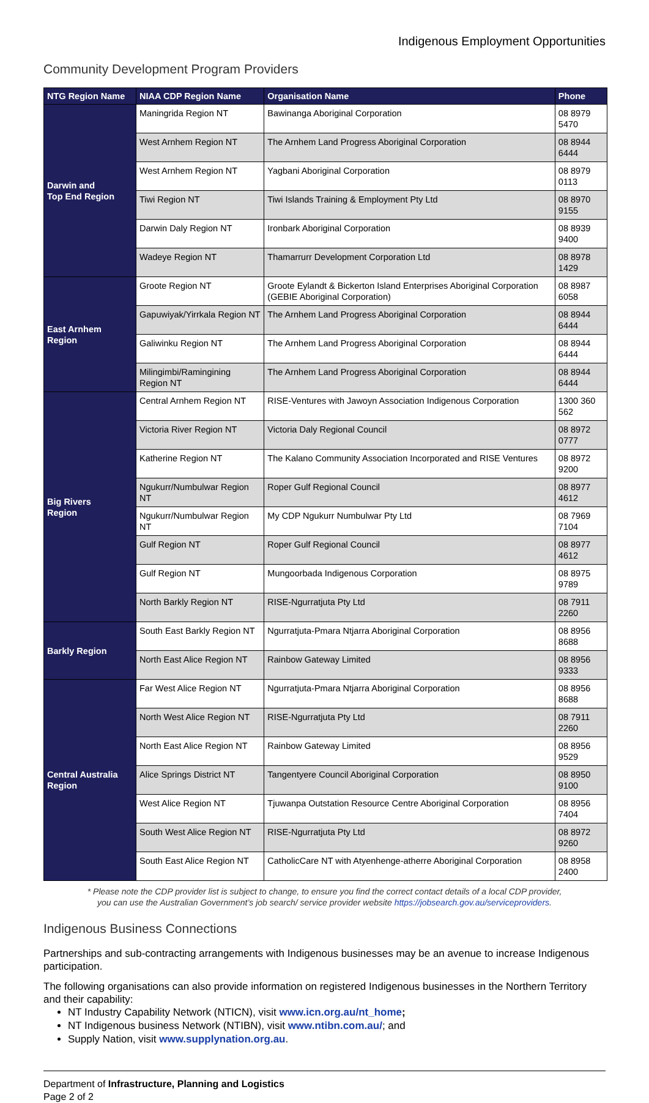Indigenous Employment Opportunities
Community Development Program Providers
| NTG Region Name | NIAA CDP Region Name | Organisation Name | Phone |
| --- | --- | --- | --- |
| Darwin and Top End Region | Maningrida Region NT | Bawinanga Aboriginal Corporation | 08 8979 5470 |
| | West Arnhem Region NT | The Arnhem Land Progress Aboriginal Corporation | 08 8944 6444 |
| | West Arnhem Region NT | Yagbani Aboriginal Corporation | 08 8979 0113 |
| | Tiwi Region NT | Tiwi Islands Training & Employment Pty Ltd | 08 8970 9155 |
| | Darwin Daly Region NT | Ironbark Aboriginal Corporation | 08 8939 9400 |
| | Wadeye Region NT | Thamarrurr Development Corporation Ltd | 08 8978 1429 |
| East Arnhem Region | Groote Region NT | Groote Eylandt & Bickerton Island Enterprises Aboriginal Corporation (GEBIE Aboriginal Corporation) | 08 8987 6058 |
| | Gapuwiyak/Yirrkala Region NT | The Arnhem Land Progress Aboriginal Corporation | 08 8944 6444 |
| | Galiwinku Region NT | The Arnhem Land Progress Aboriginal Corporation | 08 8944 6444 |
| | Milingimbi/Ramingining Region NT | The Arnhem Land Progress Aboriginal Corporation | 08 8944 6444 |
| Big Rivers Region | Central Arnhem Region NT | RISE-Ventures with Jawoyn Association Indigenous Corporation | 1300 360 562 |
| | Victoria River Region NT | Victoria Daly Regional Council | 08 8972 0777 |
| | Katherine Region NT | The Kalano Community Association Incorporated and RISE Ventures | 08 8972 9200 |
| | Ngukurr/Numbulwar Region NT | Roper Gulf Regional Council | 08 8977 4612 |
| | Ngukurr/Numbulwar Region NT | My CDP Ngukurr Numbulwar Pty Ltd | 08 7969 7104 |
| | Gulf Region NT | Roper Gulf Regional Council | 08 8977 4612 |
| | Gulf Region NT | Mungoorbada Indigenous Corporation | 08 8975 9789 |
| | North Barkly Region NT | RISE-Ngurratjuta Pty Ltd | 08 7911 2260 |
| Barkly Region | South East Barkly Region NT | Ngurratjuta-Pmara Ntjarra Aboriginal Corporation | 08 8956 8688 |
| | North East Alice Region NT | Rainbow Gateway Limited | 08 8956 9333 |
| Central Australia Region | Far West Alice Region NT | Ngurratjuta-Pmara Ntjarra Aboriginal Corporation | 08 8956 8688 |
| | North West Alice Region NT | RISE-Ngurratjuta Pty Ltd | 08 7911 2260 |
| | North East Alice Region NT | Rainbow Gateway Limited | 08 8956 9529 |
| | Alice Springs District NT | Tangentyere Council Aboriginal Corporation | 08 8950 9100 |
| | West Alice Region NT | Tjuwanpa Outstation Resource Centre Aboriginal Corporation | 08 8956 7404 |
| | South West Alice Region NT | RISE-Ngurratjuta Pty Ltd | 08 8972 9260 |
| | South East Alice Region NT | CatholicCare NT with Atyenhenge-atherre Aboriginal Corporation | 08 8958 2400 |
* Please note the CDP provider list is subject to change, to ensure you find the correct contact details of a local CDP provider,
you can use the Australian Government’s job search/ service provider website https://jobsearch.gov.au/serviceproviders.
Indigenous Business Connections
Partnerships and sub-contracting arrangements with Indigenous businesses may be an avenue to increase Indigenous participation.
The following organisations can also provide information on registered Indigenous businesses in the Northern Territory and their capability:
NT Industry Capability Network (NTICN), visit www.icn.org.au/nt_home;
NT Indigenous business Network (NTIBN), visit www.ntibn.com.au/; and
Supply Nation, visit www.supplynation.org.au.
Department of Infrastructure, Planning and Logistics
Page 2 of 2